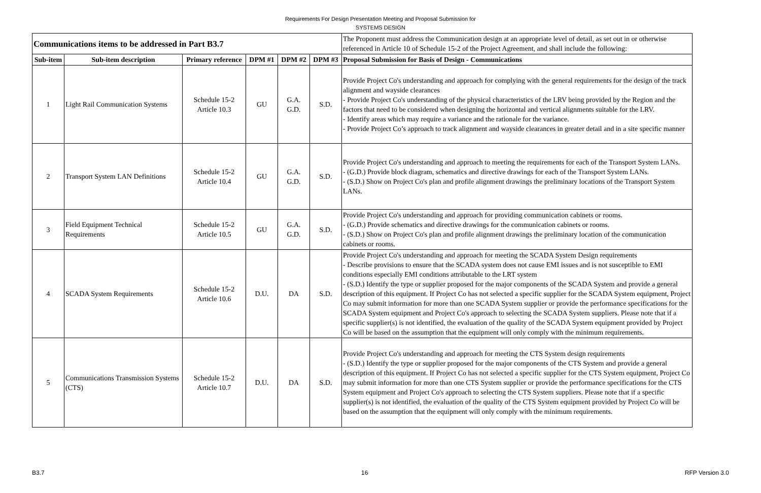Requirements For Design Presentation Meeting and Proposal Submission for
SYSTEMS DESIGN
| Communications items to be addressed in Part B3.7 | | | | | | The Proponent must address the Communication design at an appropriate level of detail, as set out in or otherwise referenced in Article 10 of Schedule 15-2 of the Project Agreement, and shall include the following: |
| Sub-item | Sub-item description | Primary reference | DPM #1 | DPM #2 | DPM #3 | Proposal Submission for Basis of Design - Communications |
| 1 | Light Rail Communication Systems | Schedule 15-2 Article 10.3 | GU | G.A. G.D. | S.D. | Provide Project Co's understanding and approach for complying with the general requirements for the design of the track alignment and wayside clearances - Provide Project Co's understanding of the physical characteristics of the LRV being provided by the Region and the factors that need to be considered when designing the horizontal and vertical alignments suitable for the LRV. - Identify areas which may require a variance and the rationale for the variance. - Provide Project Co’s approach to track alignment and wayside clearances in greater detail and in a site specific manner |
| 2 | Transport System LAN Definitions | Schedule 15-2 Article 10.4 | GU | G.A. G.D. | S.D. | Provide Project Co's understanding and approach to meeting the requirements for each of the Transport System LANs. - (G.D.) Provide block diagram, schematics and directive drawings for each of the Transport System LANs. - (S.D.) Show on Project Co's plan and profile alignment drawings the preliminary locations of the Transport System LANs. |
| 3 | Field Equipment Technical Requirements | Schedule 15-2 Article 10.5 | GU | G.A. G.D. | S.D. | Provide Project Co's understanding and approach for providing communication cabinets or rooms. - (G.D.) Provide schematics and directive drawings for the communication cabinets or rooms. - (S.D.) Show on Project Co's plan and profile alignment drawings the preliminary location of the communication cabinets or rooms. |
| 4 | SCADA System Requirements | Schedule 15-2 Article 10.6 | D.U. | DA | S.D. | Provide Project Co's understanding and approach for meeting the SCADA System Design requirements - Describe provisions to ensure that the SCADA system does not cause EMI issues and is not susceptible to EMI conditions especially EMI conditions attributable to the LRT system - (S.D.) Identify the type or supplier proposed for the major components of the SCADA System and provide a general description of this equipment. If Project Co has not selected a specific supplier for the SCADA System equipment, Project Co may submit information for more than one SCADA System supplier or provide the performance specifications for the SCADA System equipment and Project Co's approach to selecting the SCADA System suppliers. Please note that if a specific supplier(s) is not identified, the evaluation of the quality of the SCADA System equipment provided by Project Co will be based on the assumption that the equipment will only comply with the minimum requirements. |
| 5 | Communications Transmission Systems (CTS) | Schedule 15-2 Article 10.7 | D.U. | DA | S.D. | Provide Project Co's understanding and approach for meeting the CTS System design requirements - (S.D.) Identify the type or supplier proposed for the major components of the CTS System and provide a general description of this equipment. If Project Co has not selected a specific supplier for the CTS System equipment, Project Co may submit information for more than one CTS System supplier or provide the performance specifications for the CTS System equipment and Project Co's approach to selecting the CTS System suppliers. Please note that if a specific supplier(s) is not identified, the evaluation of the quality of the CTS System equipment provided by Project Co will be based on the assumption that the equipment will only comply with the minimum requirements. |
B3.7 16 RFP Version 3.0